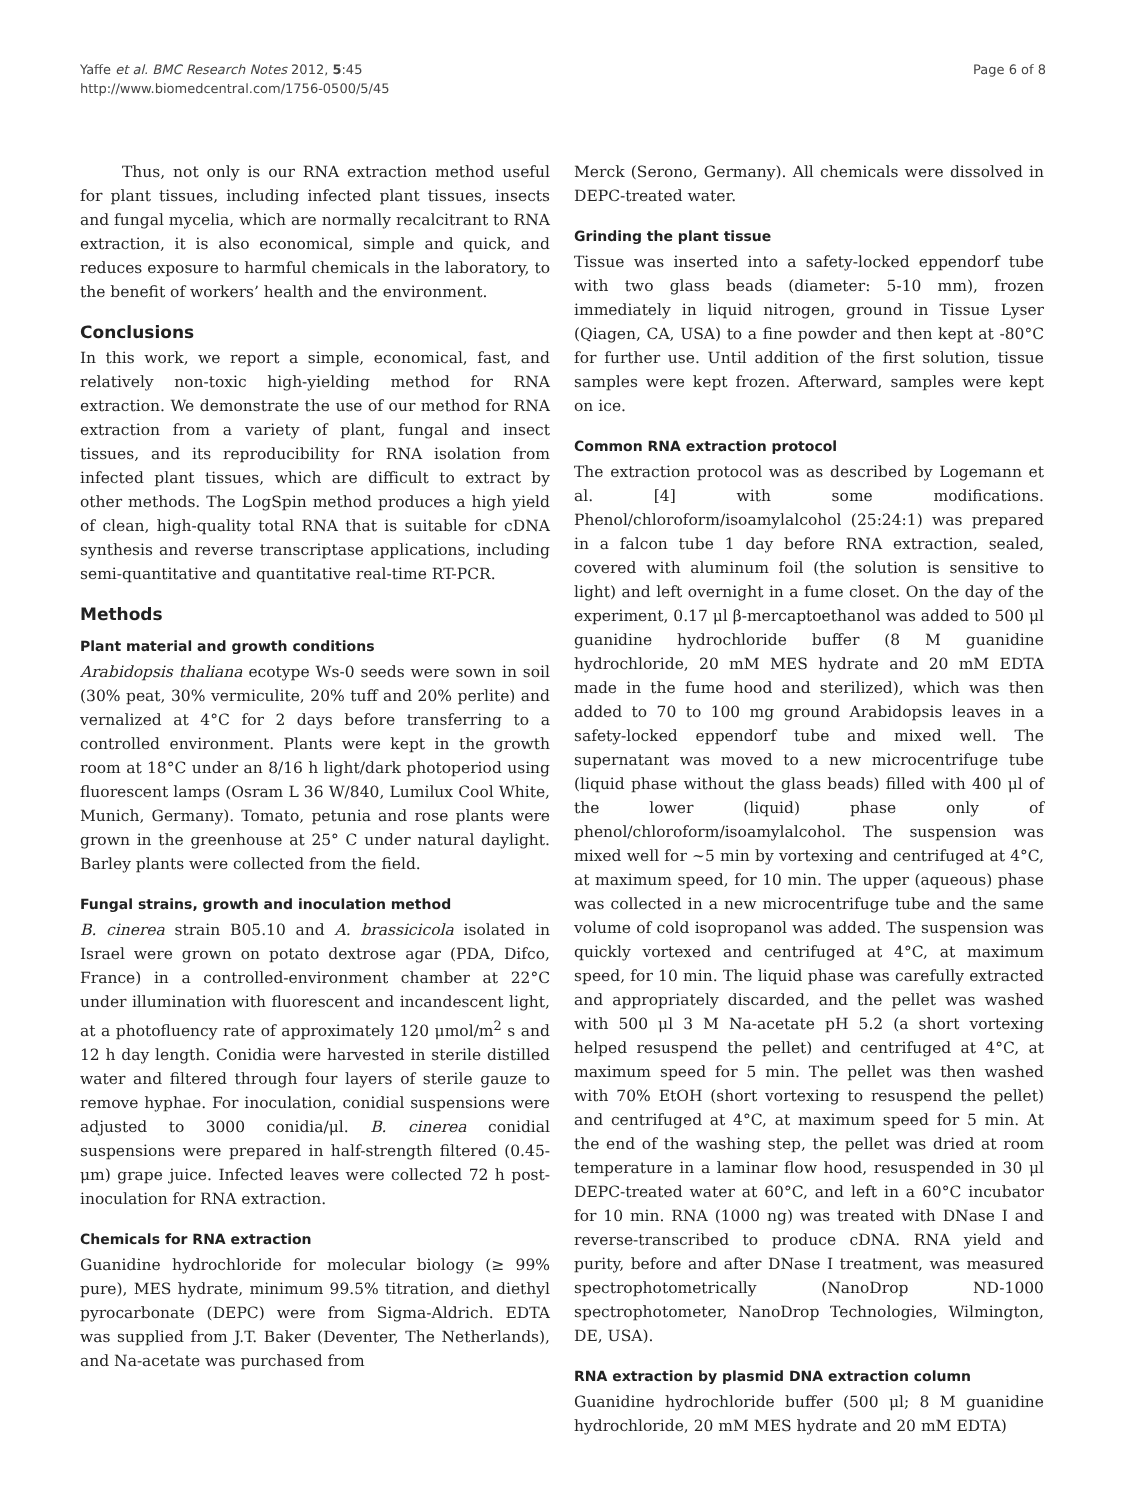Yaffe et al. BMC Research Notes 2012, 5:45
http://www.biomedcentral.com/1756-0500/5/45
Page 6 of 8
Thus, not only is our RNA extraction method useful for plant tissues, including infected plant tissues, insects and fungal mycelia, which are normally recalcitrant to RNA extraction, it is also economical, simple and quick, and reduces exposure to harmful chemicals in the laboratory, to the benefit of workers’ health and the environment.
Conclusions
In this work, we report a simple, economical, fast, and relatively non-toxic high-yielding method for RNA extraction. We demonstrate the use of our method for RNA extraction from a variety of plant, fungal and insect tissues, and its reproducibility for RNA isolation from infected plant tissues, which are difficult to extract by other methods. The LogSpin method produces a high yield of clean, high-quality total RNA that is suitable for cDNA synthesis and reverse transcriptase applications, including semi-quantitative and quantitative real-time RT-PCR.
Methods
Plant material and growth conditions
Arabidopsis thaliana ecotype Ws-0 seeds were sown in soil (30% peat, 30% vermiculite, 20% tuff and 20% perlite) and vernalized at 4°C for 2 days before transferring to a controlled environment. Plants were kept in the growth room at 18°C under an 8/16 h light/dark photoperiod using fluorescent lamps (Osram L 36 W/840, Lumilux Cool White, Munich, Germany). Tomato, petunia and rose plants were grown in the greenhouse at 25° C under natural daylight. Barley plants were collected from the field.
Fungal strains, growth and inoculation method
B. cinerea strain B05.10 and A. brassicicola isolated in Israel were grown on potato dextrose agar (PDA, Difco, France) in a controlled-environment chamber at 22°C under illumination with fluorescent and incandescent light, at a photofluency rate of approximately 120 μmol/m<sup>2</sup> s and 12 h day length. Conidia were harvested in sterile distilled water and filtered through four layers of sterile gauze to remove hyphae. For inoculation, conidial suspensions were adjusted to 3000 conidia/μl. B. cinerea conidial suspensions were prepared in half-strength filtered (0.45-μm) grape juice. Infected leaves were collected 72 h post-inoculation for RNA extraction.
Chemicals for RNA extraction
Guanidine hydrochloride for molecular biology (≥ 99% pure), MES hydrate, minimum 99.5% titration, and diethyl pyrocarbonate (DEPC) were from Sigma-Aldrich. EDTA was supplied from J.T. Baker (Deventer, The Netherlands), and Na-acetate was purchased from
Merck (Serono, Germany). All chemicals were dissolved in DEPC-treated water.
Grinding the plant tissue
Tissue was inserted into a safety-locked eppendorf tube with two glass beads (diameter: 5-10 mm), frozen immediately in liquid nitrogen, ground in Tissue Lyser (Qiagen, CA, USA) to a fine powder and then kept at -80°C for further use. Until addition of the first solution, tissue samples were kept frozen. Afterward, samples were kept on ice.
Common RNA extraction protocol
The extraction protocol was as described by Logemann et al. [4] with some modifications. Phenol/chloroform/isoamylalcohol (25:24:1) was prepared in a falcon tube 1 day before RNA extraction, sealed, covered with aluminum foil (the solution is sensitive to light) and left overnight in a fume closet. On the day of the experiment, 0.17 μl β-mercaptoethanol was added to 500 μl guanidine hydrochloride buffer (8 M guanidine hydrochloride, 20 mM MES hydrate and 20 mM EDTA made in the fume hood and sterilized), which was then added to 70 to 100 mg ground Arabidopsis leaves in a safety-locked eppendorf tube and mixed well. The supernatant was moved to a new microcentrifuge tube (liquid phase without the glass beads) filled with 400 μl of the lower (liquid) phase only of phenol/chloroform/isoamylalcohol. The suspension was mixed well for ~5 min by vortexing and centrifuged at 4°C, at maximum speed, for 10 min. The upper (aqueous) phase was collected in a new microcentrifuge tube and the same volume of cold isopropanol was added. The suspension was quickly vortexed and centrifuged at 4°C, at maximum speed, for 10 min. The liquid phase was carefully extracted and appropriately discarded, and the pellet was washed with 500 μl 3 M Na-acetate pH 5.2 (a short vortexing helped resuspend the pellet) and centrifuged at 4°C, at maximum speed for 5 min. The pellet was then washed with 70% EtOH (short vortexing to resuspend the pellet) and centrifuged at 4°C, at maximum speed for 5 min. At the end of the washing step, the pellet was dried at room temperature in a laminar flow hood, resuspended in 30 μl DEPC-treated water at 60°C, and left in a 60°C incubator for 10 min. RNA (1000 ng) was treated with DNase I and reverse-transcribed to produce cDNA. RNA yield and purity, before and after DNase I treatment, was measured spectrophotometrically (NanoDrop ND-1000 spectrophotometer, NanoDrop Technologies, Wilmington, DE, USA).
RNA extraction by plasmid DNA extraction column
Guanidine hydrochloride buffer (500 μl; 8 M guanidine hydrochloride, 20 mM MES hydrate and 20 mM EDTA)